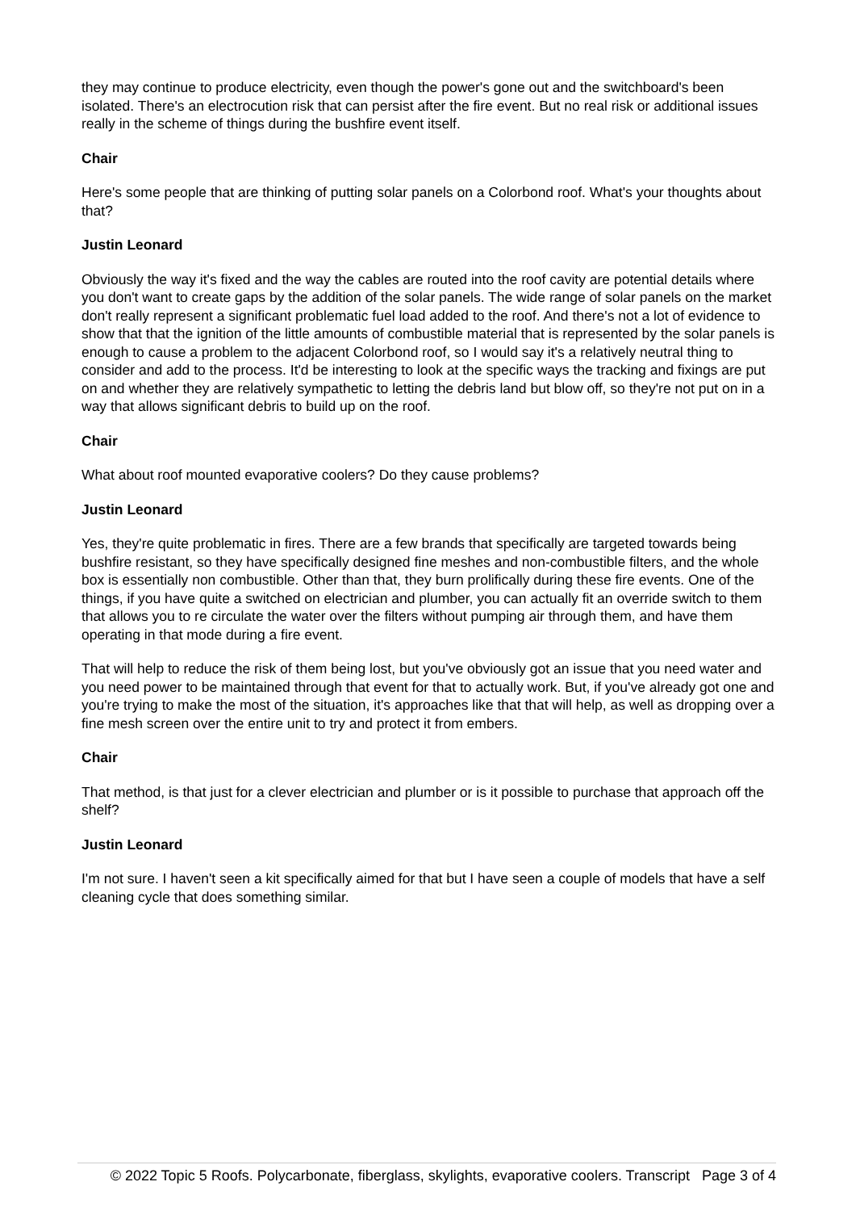they may continue to produce electricity, even though the power's gone out and the switchboard's been isolated. There's an electrocution risk that can persist after the fire event. But no real risk or additional issues really in the scheme of things during the bushfire event itself.
Chair
Here's some people that are thinking of putting solar panels on a Colorbond roof. What's your thoughts about that?
Justin Leonard
Obviously the way it's fixed and the way the cables are routed into the roof cavity are potential details where you don't want to create gaps by the addition of the solar panels. The wide range of solar panels on the market don't really represent a significant problematic fuel load added to the roof. And there's not a lot of evidence to show that that the ignition of the little amounts of combustible material that is represented by the solar panels is enough to cause a problem to the adjacent Colorbond roof, so I would say it's a relatively neutral thing to consider and add to the process. It'd be interesting to look at the specific ways the tracking and fixings are put on and whether they are relatively sympathetic to letting the debris land but blow off, so they're not put on in a way that allows significant debris to build up on the roof.
Chair
What about roof mounted evaporative coolers? Do they cause problems?
Justin Leonard
Yes, they're quite problematic in fires. There are a few brands that specifically are targeted towards being bushfire resistant, so they have specifically designed fine meshes and non-combustible filters, and the whole box is essentially non combustible. Other than that, they burn prolifically during these fire events. One of the things, if you have quite a switched on electrician and plumber, you can actually fit an override switch to them that allows you to re circulate the water over the filters without pumping air through them, and have them operating in that mode during a fire event.
That will help to reduce the risk of them being lost, but you've obviously got an issue that you need water and you need power to be maintained through that event for that to actually work. But, if you've already got one and you're trying to make the most of the situation, it's approaches like that that will help, as well as dropping over a fine mesh screen over the entire unit to try and protect it from embers.
Chair
That method, is that just for a clever electrician and plumber or is it possible to purchase that approach off the shelf?
Justin Leonard
I'm not sure. I haven't seen a kit specifically aimed for that but I have seen a couple of models that have a self cleaning cycle that does something similar.
© 2022 Topic 5 Roofs. Polycarbonate, fiberglass, skylights, evaporative coolers. Transcript Page 3 of 4